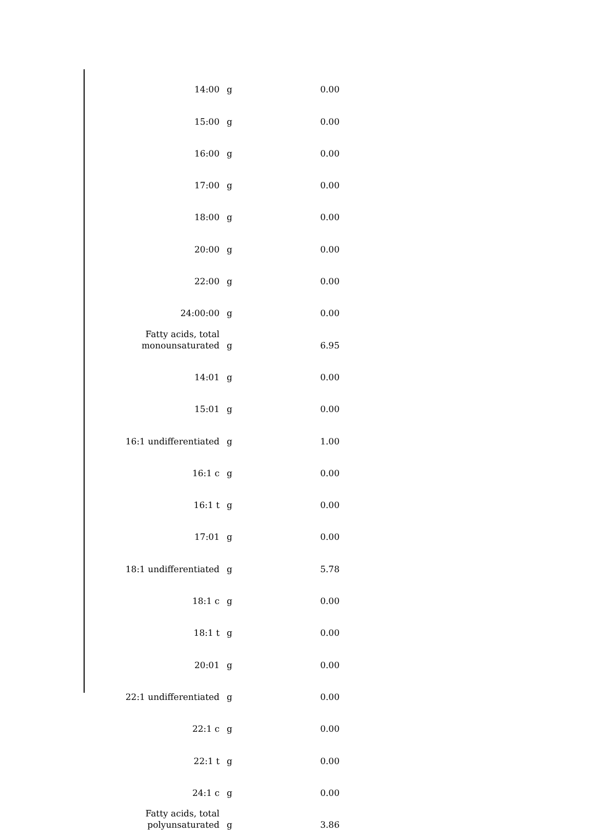| 14:00 | g | 0.00 |
| 15:00 | g | 0.00 |
| 16:00 | g | 0.00 |
| 17:00 | g | 0.00 |
| 18:00 | g | 0.00 |
| 20:00 | g | 0.00 |
| 22:00 | g | 0.00 |
| 24:00:00 | g | 0.00 |
| Fatty acids, total monounsaturated | g | 6.95 |
| 14:01 | g | 0.00 |
| 15:01 | g | 0.00 |
| 16:1 undifferentiated | g | 1.00 |
| 16:1 c | g | 0.00 |
| 16:1 t | g | 0.00 |
| 17:01 | g | 0.00 |
| 18:1 undifferentiated | g | 5.78 |
| 18:1 c | g | 0.00 |
| 18:1 t | g | 0.00 |
| 20:01 | g | 0.00 |
| 22:1 undifferentiated | g | 0.00 |
| 22:1 c | g | 0.00 |
| 22:1 t | g | 0.00 |
| 24:1 c | g | 0.00 |
| Fatty acids, total polyunsaturated | g | 3.86 |